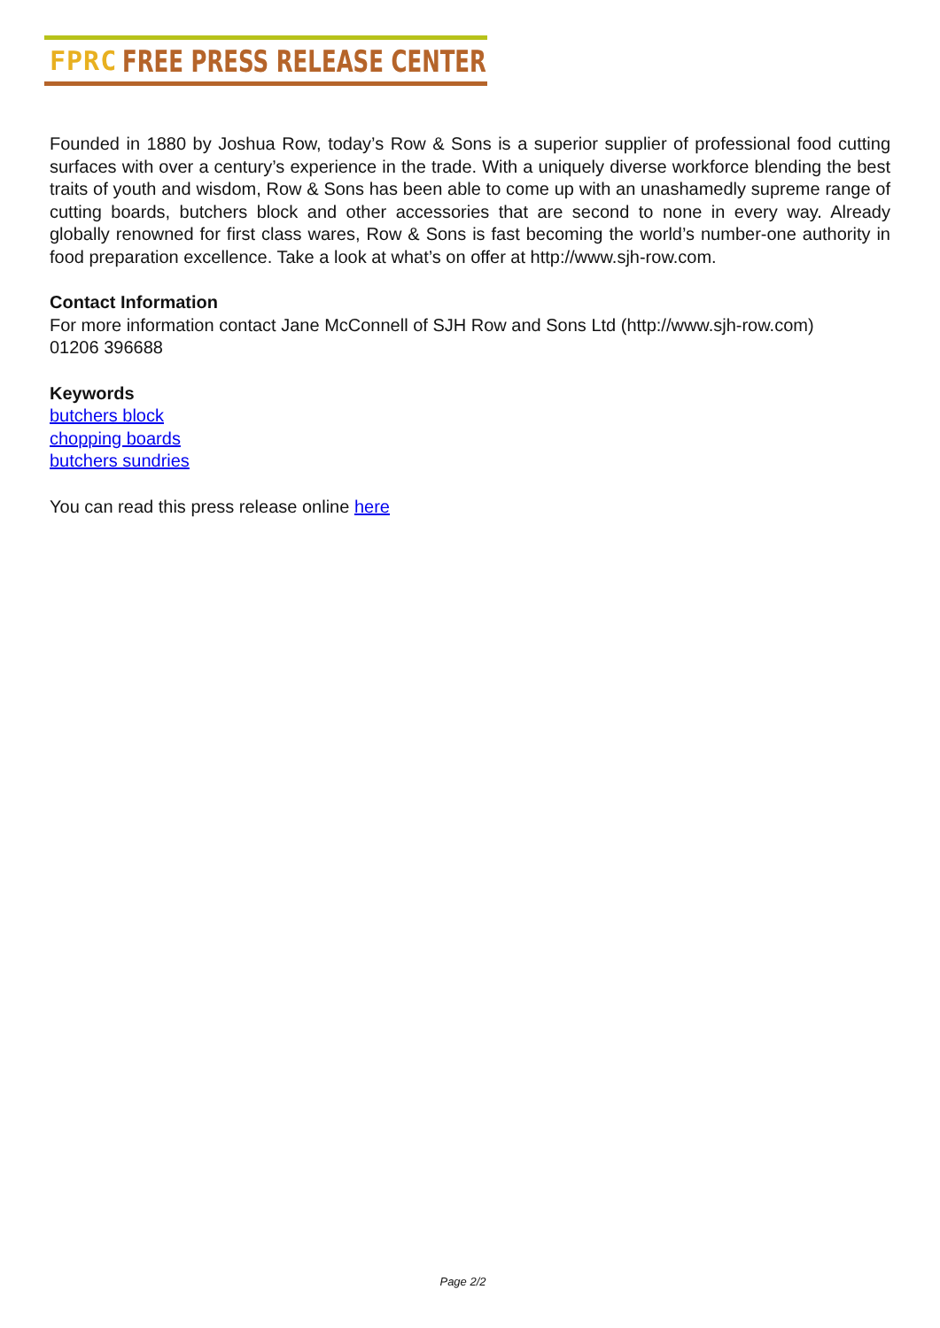FPRC FREE PRESS RELEASE CENTER
Founded in 1880 by Joshua Row, today’s Row & Sons is a superior supplier of professional food cutting surfaces with over a century’s experience in the trade. With a uniquely diverse workforce blending the best traits of youth and wisdom, Row & Sons has been able to come up with an unashamedly supreme range of cutting boards, butchers block and other accessories that are second to none in every way. Already globally renowned for first class wares, Row & Sons is fast becoming the world’s number-one authority in food preparation excellence. Take a look at what’s on offer at http://www.sjh-row.com.
Contact Information
For more information contact Jane McConnell of SJH Row and Sons Ltd (http://www.sjh-row.com)
01206 396688
Keywords
butchers block
chopping boards
butchers sundries
You can read this press release online here
Page 2/2